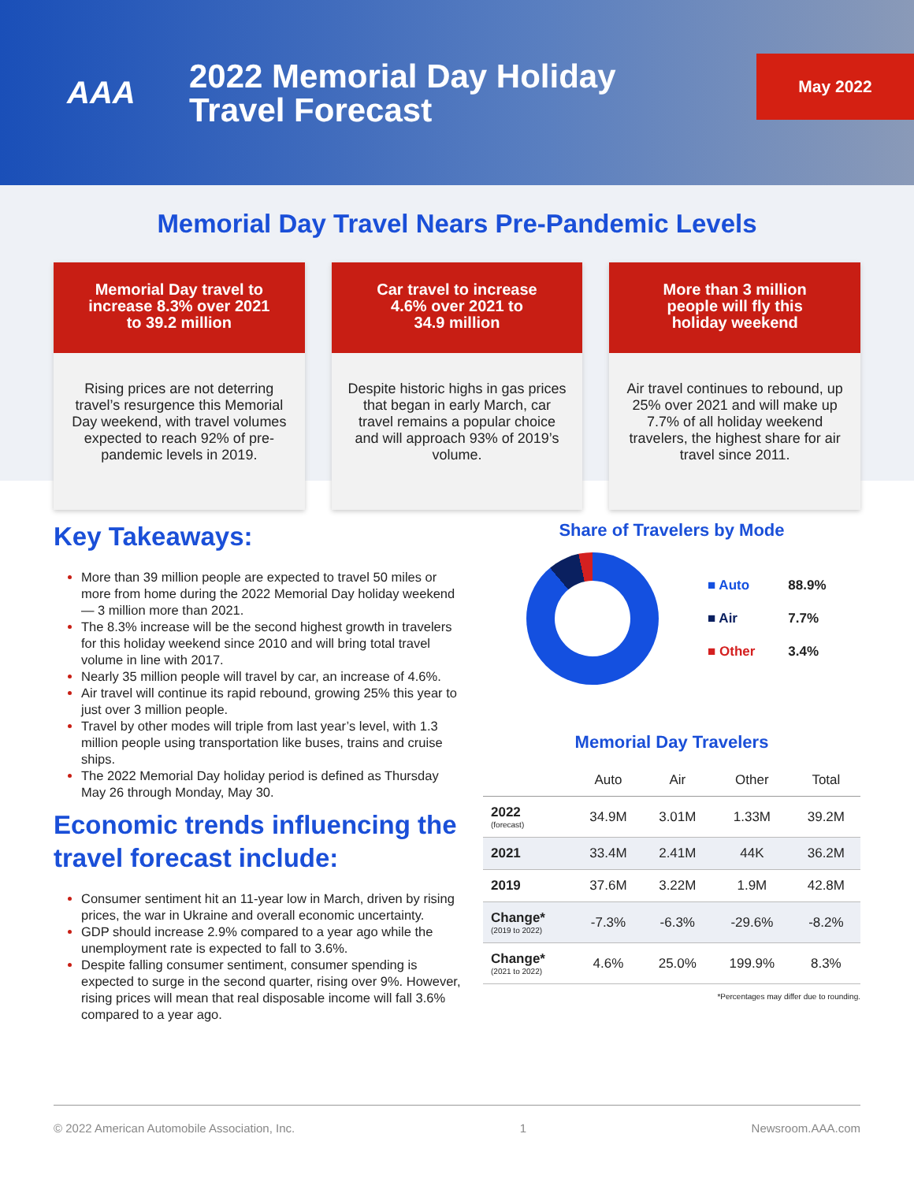AAA
2022 Memorial Day Holiday
Travel Forecast
May 2022
Memorial Day Travel Nears Pre-Pandemic Levels
Memorial Day travel to
increase 8.3% over 2021
to 39.2 million
Rising prices are not deterring travel’s resurgence this Memorial Day weekend, with travel volumes expected to reach 92% of pre-pandemic levels in 2019.
Car travel to increase
4.6% over 2021 to
34.9 million
Despite historic highs in gas prices that began in early March, car travel remains a popular choice and will approach 93% of 2019’s volume.
More than 3 million
people will fly this
holiday weekend
Air travel continues to rebound, up 25% over 2021 and will make up 7.7% of all holiday weekend travelers, the highest share for air travel since 2011.
Key Takeaways:
More than 39 million people are expected to travel 50 miles or more from home during the 2022 Memorial Day holiday weekend — 3 million more than 2021.
The 8.3% increase will be the second highest growth in travelers for this holiday weekend since 2010 and will bring total travel volume in line with 2017.
Nearly 35 million people will travel by car, an increase of 4.6%.
Air travel will continue its rapid rebound, growing 25% this year to just over 3 million people.
Travel by other modes will triple from last year’s level, with 1.3 million people using transportation like buses, trains and cruise ships.
The 2022 Memorial Day holiday period is defined as Thursday May 26 through Monday, May 30.
Economic trends influencing the travel forecast include:
Consumer sentiment hit an 11-year low in March, driven by rising prices, the war in Ukraine and overall economic uncertainty.
GDP should increase 2.9% compared to a year ago while the unemployment rate is expected to fall to 3.6%.
Despite falling consumer sentiment, consumer spending is expected to surge in the second quarter, rising over 9%. However, rising prices will mean that real disposable income will fall 3.6% compared to a year ago.
Share of Travelers by Mode
| ■ Auto | 88.9% |
| ■ Air | 7.7% |
| ■ Other | 3.4% |
Memorial Day Travelers
| | Auto | Air | Other | Total |
| --- | --- | --- | --- | --- |
| 2022 (forecast) | 34.9M | 3.01M | 1.33M | 39.2M |
| 2021 | 33.4M | 2.41M | 44K | 36.2M |
| 2019 | 37.6M | 3.22M | 1.9M | 42.8M |
| Change* (2019 to 2022) | -7.3% | -6.3% | -29.6% | -8.2% |
| Change* (2021 to 2022) | 4.6% | 25.0% | 199.9% | 8.3% |
*Percentages may differ due to rounding.
© 2022 American Automobile Association, Inc. 1 Newsroom.AAA.com